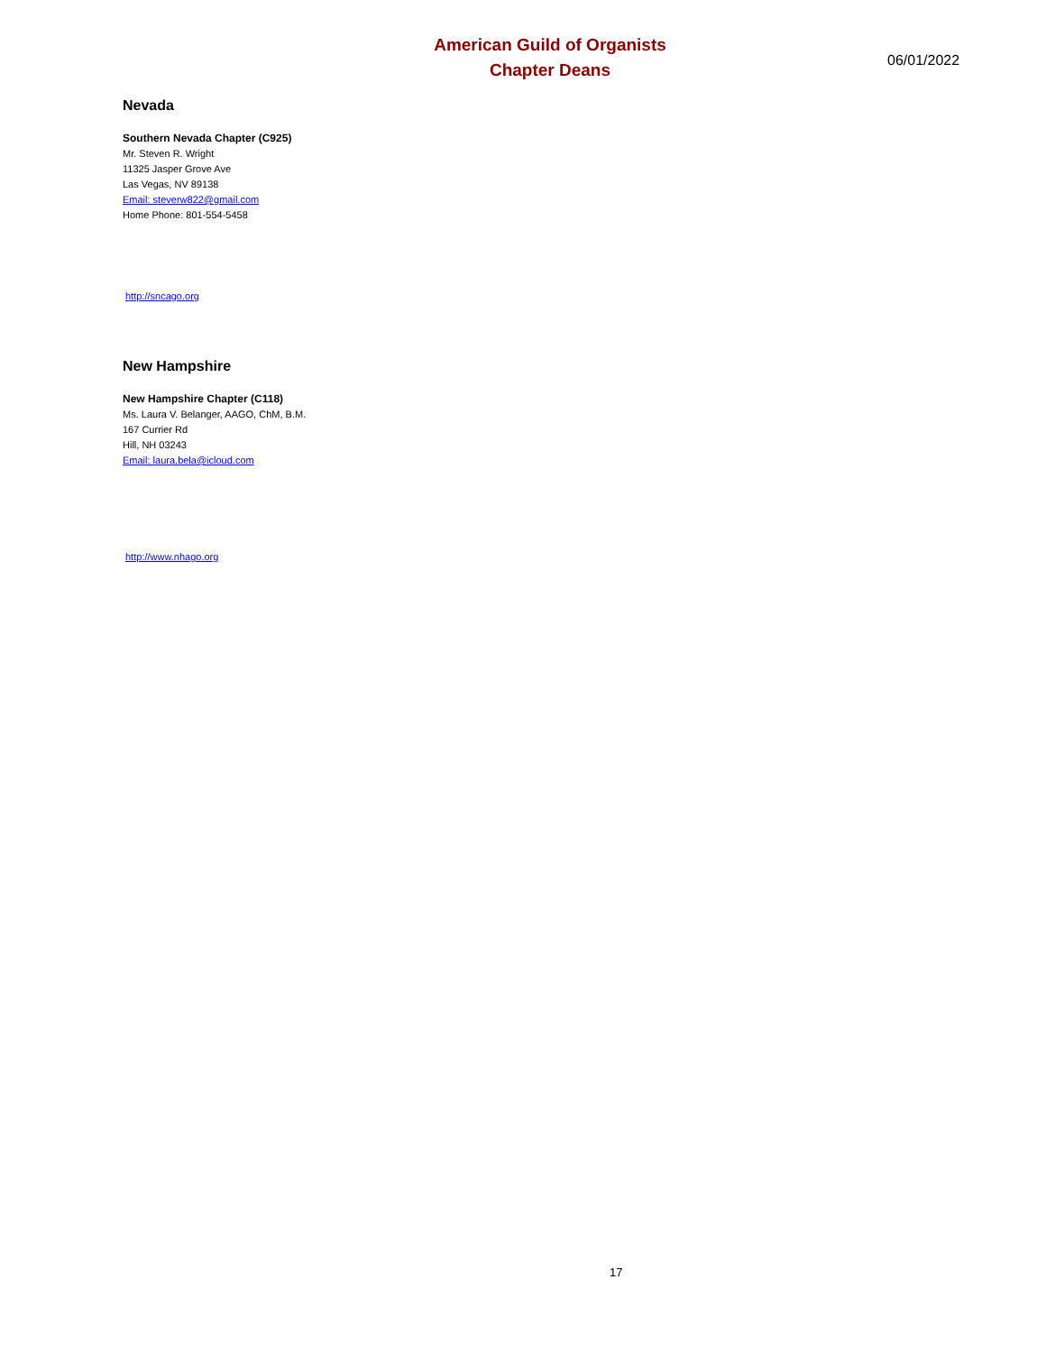American Guild of Organists
Chapter Deans
06/01/2022
Nevada
Southern Nevada Chapter (C925)
Mr. Steven R. Wright
11325 Jasper Grove Ave
Las Vegas, NV 89138
Email: steverw822@gmail.com
Home Phone: 801-554-5458
http://sncago.org
New Hampshire
New Hampshire Chapter (C118)
Ms. Laura V. Belanger, AAGO, ChM, B.M.
167 Currier Rd
Hill, NH 03243
Email: laura.bela@icloud.com
http://www.nhago.org
17